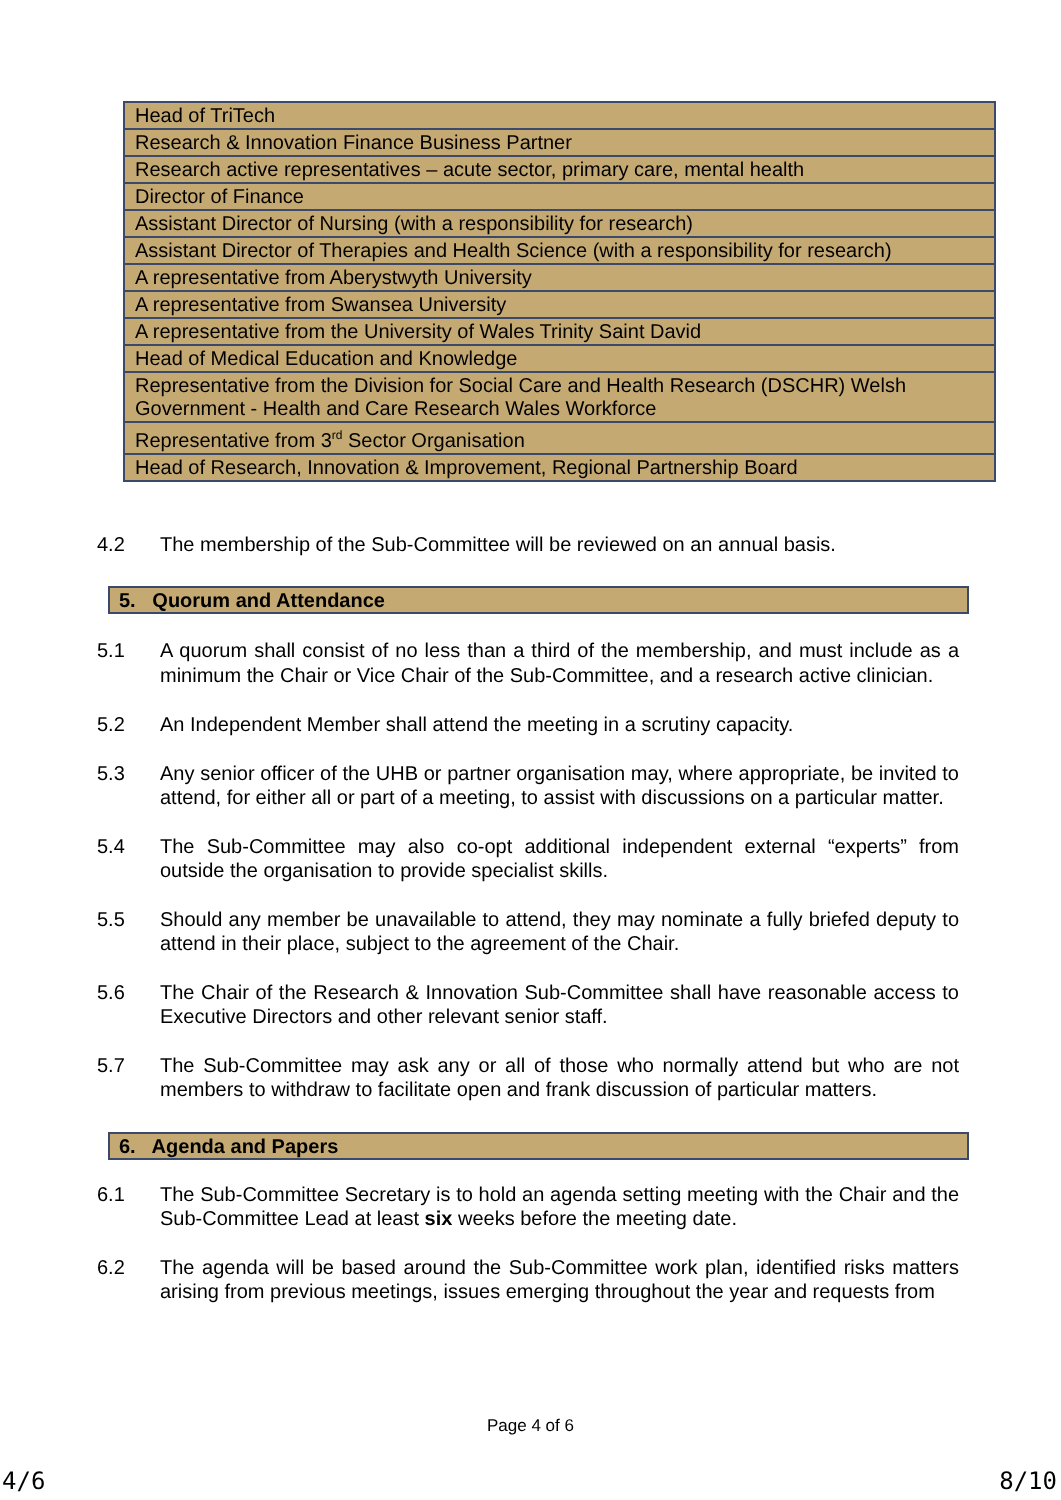| Head of TriTech |
| Research & Innovation Finance Business Partner |
| Research active representatives – acute sector, primary care, mental health |
| Director of Finance |
| Assistant Director of Nursing (with a responsibility for research) |
| Assistant Director of Therapies and Health Science (with a responsibility for research) |
| A representative from Aberystwyth University |
| A representative from Swansea University |
| A representative from the University of Wales Trinity Saint David |
| Head of Medical Education and Knowledge |
| Representative from the Division for Social Care and Health Research (DSCHR) Welsh Government - Health and Care Research Wales Workforce |
| Representative from 3<sup>rd</sup> Sector Organisation |
| Head of Research, Innovation & Improvement, Regional Partnership Board |
4.2 The membership of the Sub-Committee will be reviewed on an annual basis.
5. Quorum and Attendance
5.1 A quorum shall consist of no less than a third of the membership, and must include as a minimum the Chair or Vice Chair of the Sub-Committee, and a research active clinician.
5.2 An Independent Member shall attend the meeting in a scrutiny capacity.
5.3 Any senior officer of the UHB or partner organisation may, where appropriate, be invited to attend, for either all or part of a meeting, to assist with discussions on a particular matter.
5.4 The Sub-Committee may also co-opt additional independent external “experts” from outside the organisation to provide specialist skills.
5.5 Should any member be unavailable to attend, they may nominate a fully briefed deputy to attend in their place, subject to the agreement of the Chair.
5.6 The Chair of the Research & Innovation Sub-Committee shall have reasonable access to Executive Directors and other relevant senior staff.
5.7 The Sub-Committee may ask any or all of those who normally attend but who are not members to withdraw to facilitate open and frank discussion of particular matters.
6. Agenda and Papers
6.1 The Sub-Committee Secretary is to hold an agenda setting meeting with the Chair and the Sub-Committee Lead at least six weeks before the meeting date.
6.2 The agenda will be based around the Sub-Committee work plan, identified risks matters arising from previous meetings, issues emerging throughout the year and requests from
Page 4 of 6
4/6 8/10